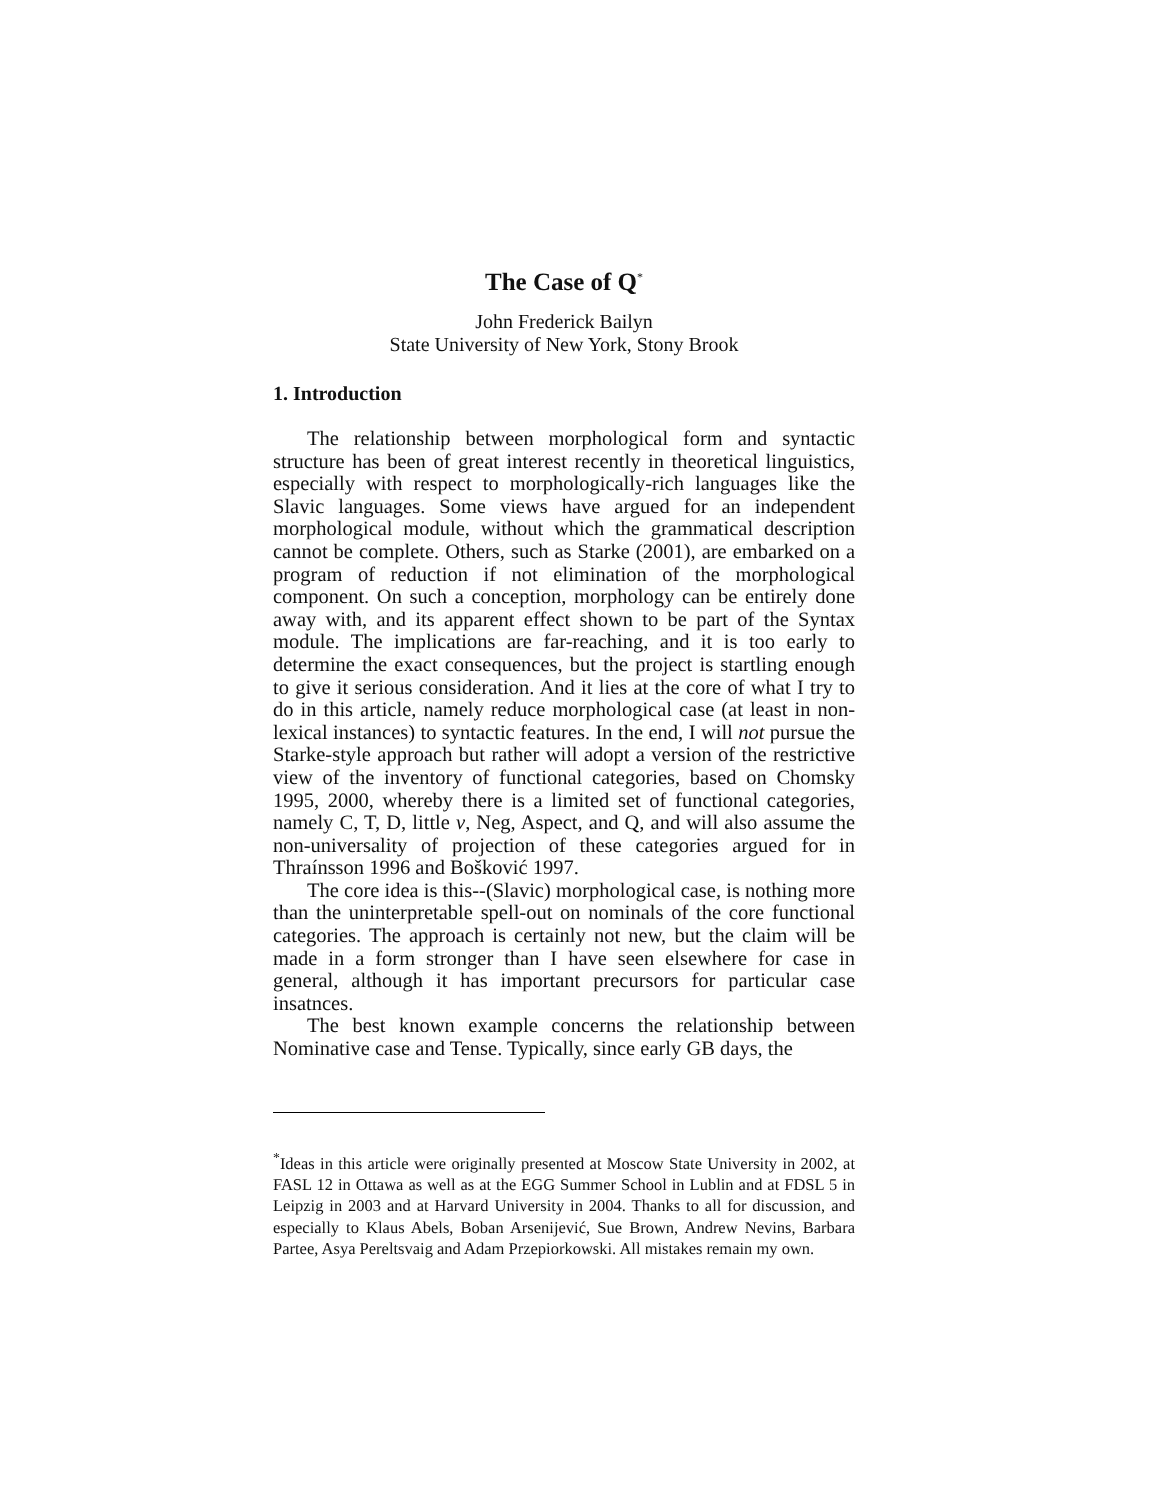The Case of Q<sup>*</sup>
John Frederick Bailyn
State University of New York, Stony Brook
1. Introduction
The relationship between morphological form and syntactic structure has been of great interest recently in theoretical linguistics, especially with respect to morphologically-rich languages like the Slavic languages. Some views have argued for an independent morphological module, without which the grammatical description cannot be complete. Others, such as Starke (2001), are embarked on a program of reduction if not elimination of the morphological component. On such a conception, morphology can be entirely done away with, and its apparent effect shown to be part of the Syntax module. The implications are far-reaching, and it is too early to determine the exact consequences, but the project is startling enough to give it serious consideration. And it lies at the core of what I try to do in this article, namely reduce morphological case (at least in non-lexical instances) to syntactic features. In the end, I will not pursue the Starke-style approach but rather will adopt a version of the restrictive view of the inventory of functional categories, based on Chomsky 1995, 2000, whereby there is a limited set of functional categories, namely C, T, D, little v, Neg, Aspect, and Q, and will also assume the non-universality of projection of these categories argued for in Thraínsson 1996 and Bošković 1997.
The core idea is this--(Slavic) morphological case, is nothing more than the uninterpretable spell-out on nominals of the core functional categories. The approach is certainly not new, but the claim will be made in a form stronger than I have seen elsewhere for case in general, although it has important precursors for particular case insatnces.
The best known example concerns the relationship between Nominative case and Tense. Typically, since early GB days, the
<sup>*</sup> Ideas in this article were originally presented at Moscow State University in 2002, at FASL 12 in Ottawa as well as at the EGG Summer School in Lublin and at FDSL 5 in Leipzig in 2003 and at Harvard University in 2004. Thanks to all for discussion, and especially to Klaus Abels, Boban Arsenijević, Sue Brown, Andrew Nevins, Barbara Partee, Asya Pereltsvaig and Adam Przepiorkowski. All mistakes remain my own.